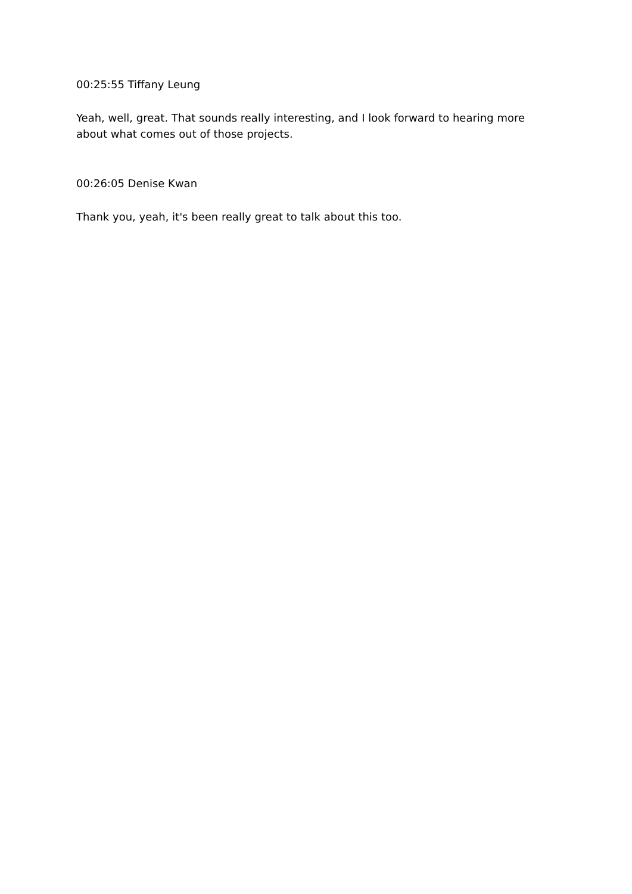00:25:55 Tiffany Leung
Yeah, well, great. That sounds really interesting, and I look forward to hearing more about what comes out of those projects.
00:26:05 Denise Kwan
Thank you, yeah, it's been really great to talk about this too.